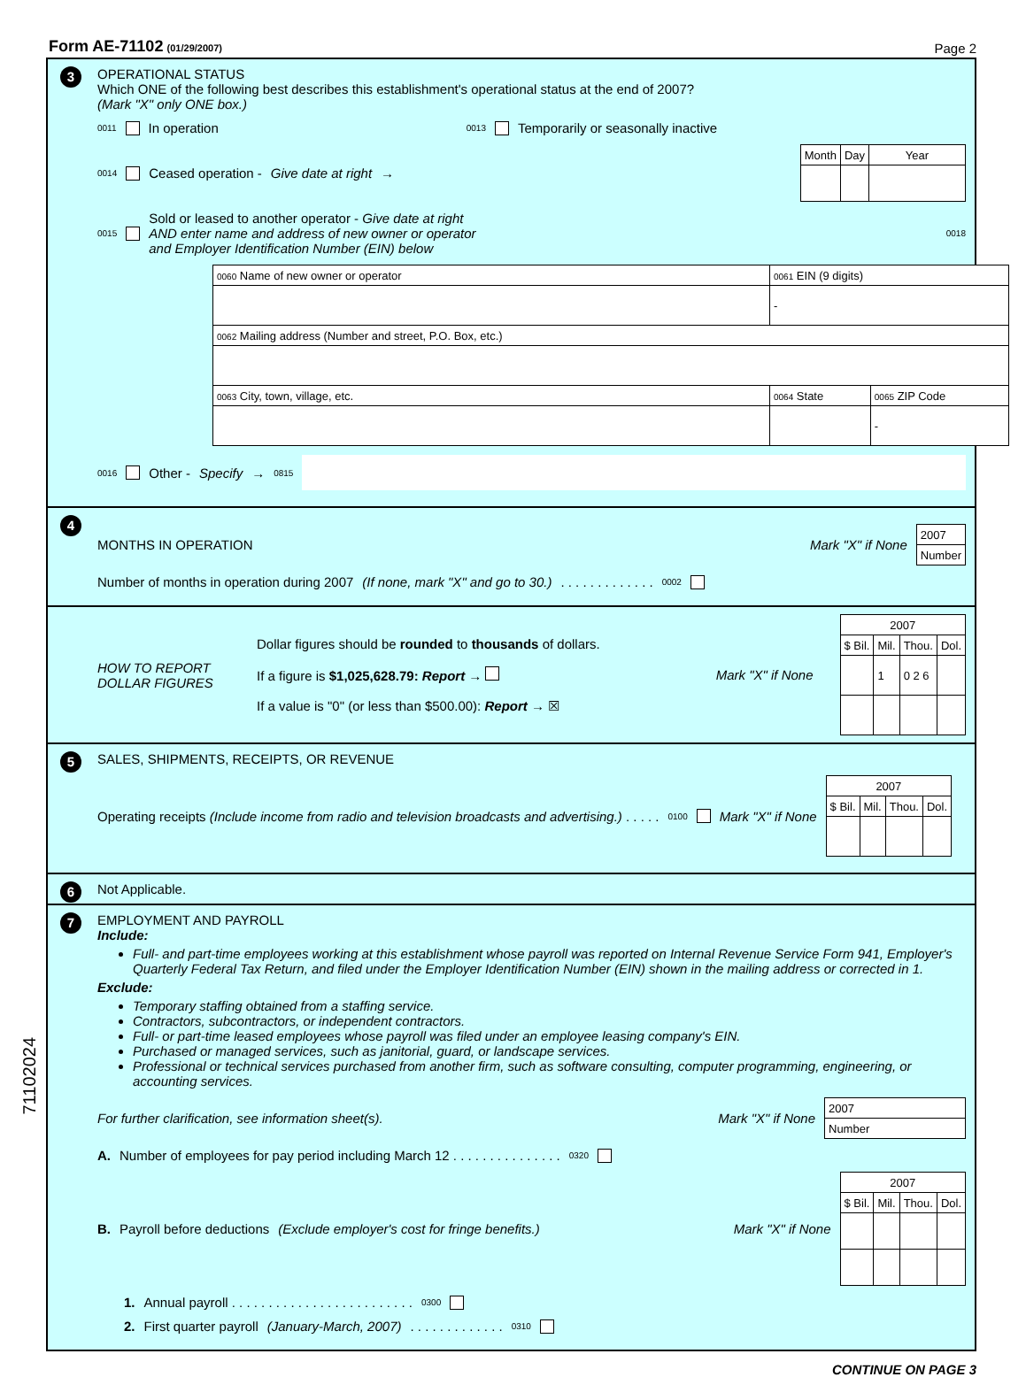Form AE-71102 (01/29/2007)
Page 2
3
OPERATIONAL STATUS
Which ONE of the following best describes this establishment's operational status at the end of 2007?
(Mark "X" only ONE box.)
0011 In operation 0013 Temporarily or seasonally inactive
0014 Ceased operation - Give date at right →
| Month | Day | Year |
| --- | --- | --- |
0015
Sold or leased to another operator - Give date at right
AND enter name and address of new owner or operator
and Employer Identification Number (EIN) below
0018
| 0060 Name of new owner or operator | 0061 EIN (9 digits) | |
| | - | |
| 0062 Mailing address (Number and street, P.O. Box, etc.) | | |
| 0063 City, town, village, etc. | 0064 State | 0065 ZIP Code |
| | | - |
0016 Other - Specify → 0815
4
MONTHS IN OPERATION Mark "X" if None
| 2007 |
| Number |
Number of months in operation during 2007 (If none, mark "X" and go to 30.) . . . . . . . . . . . . . 0002
HOW TO REPORT DOLLAR FIGURES
Dollar figures should be rounded to thousands of dollars.
If a figure is $1,025,628.79: Report →
If a value is "0" (or less than $500.00): Report → ☒
Mark "X" if None
| 2007 | | | |
| --- | --- | --- | --- |
| $ Bil. | Mil. | Thou. | Dol. |
| | 1 | 0 2 6 | |
5
SALES, SHIPMENTS, RECEIPTS, OR REVENUE
Operating receipts (Include income from radio and television broadcasts and advertising.) . . . . .
0100 Mark "X" if None
| 2007 | | | |
| --- | --- | --- | --- |
| $ Bil. | Mil. | Thou. | Dol. |
6 Not Applicable.
7
EMPLOYMENT AND PAYROLL
Include:
Full- and part-time employees working at this establishment whose payroll was reported on Internal Revenue Service Form 941, Employer's Quarterly Federal Tax Return, and filed under the Employer Identification Number (EIN) shown in the mailing address or corrected in 1.
Exclude:
Temporary staffing obtained from a staffing service.
Contractors, subcontractors, or independent contractors.
Full- or part-time leased employees whose payroll was filed under an employee leasing company's EIN.
Purchased or managed services, such as janitorial, guard, or landscape services.
Professional or technical services purchased from another firm, such as software consulting, computer programming, engineering, or accounting services.
For further clarification, see information sheet(s). Mark "X" if None
| 2007 |
| Number |
A. Number of employees for pay period including March 12 . . . . . . . . . . . . . . . 0320
B. Payroll before deductions (Exclude employer's cost for fringe benefits.) Mark "X" if None
| 2007 | | | |
| --- | --- | --- | --- |
| $ Bil. | Mil. | Thou. | Dol. |
1. Annual payroll . . . . . . . . . . . . . . . . . . . . . . . . . 0300
2. First quarter payroll (January-March, 2007) . . . . . . . . . . . . . 0310
CONTINUE ON PAGE 3
71102024